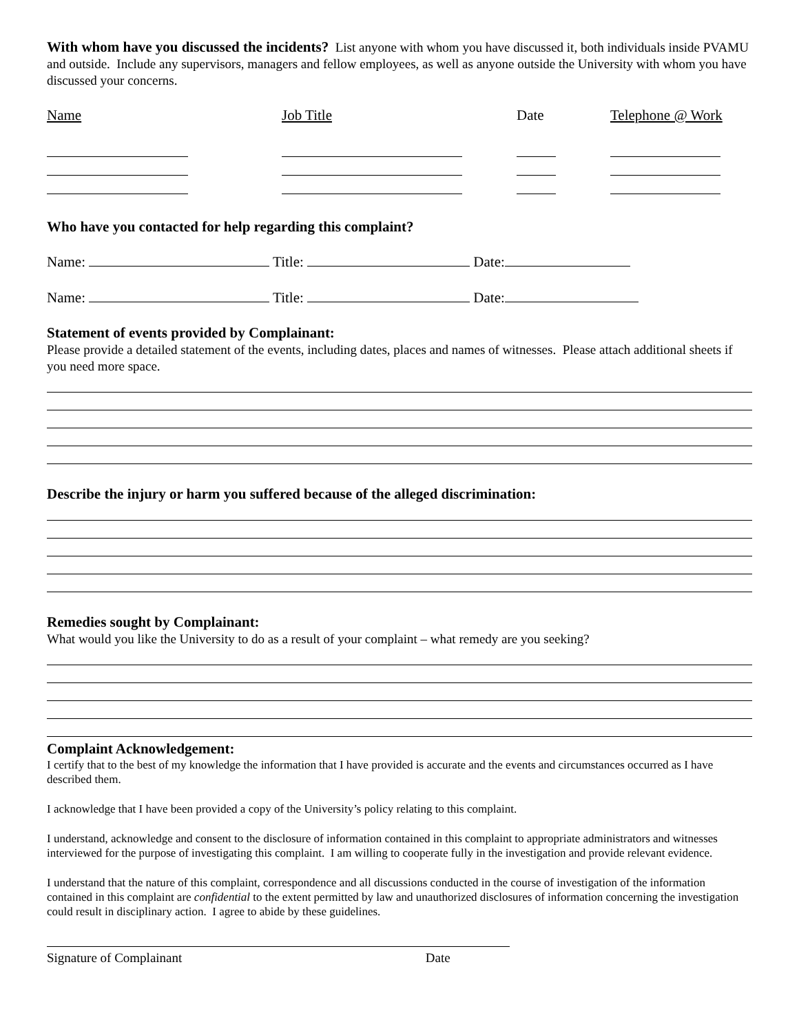With whom have you discussed the incidents? List anyone with whom you have discussed it, both individuals inside PVAMU and outside. Include any supervisors, managers and fellow employees, as well as anyone outside the University with whom you have discussed your concerns.
Name
Job Title
Date
Telephone @ Work
Who have you contacted for help regarding this complaint?
Name: Title: Date:
Name: Title: Date:
Statement of events provided by Complainant:
Please provide a detailed statement of the events, including dates, places and names of witnesses. Please attach additional sheets if you need more space.
Describe the injury or harm you suffered because of the alleged discrimination:
Remedies sought by Complainant:
What would you like the University to do as a result of your complaint – what remedy are you seeking?
Complaint Acknowledgement:
I certify that to the best of my knowledge the information that I have provided is accurate and the events and circumstances occurred as I have described them.
I acknowledge that I have been provided a copy of the University’s policy relating to this complaint.
I understand, acknowledge and consent to the disclosure of information contained in this complaint to appropriate administrators and witnesses interviewed for the purpose of investigating this complaint. I am willing to cooperate fully in the investigation and provide relevant evidence.
I understand that the nature of this complaint, correspondence and all discussions conducted in the course of investigation of the information contained in this complaint are confidential to the extent permitted by law and unauthorized disclosures of information concerning the investigation could result in disciplinary action. I agree to abide by these guidelines.
Signature of Complainant Date